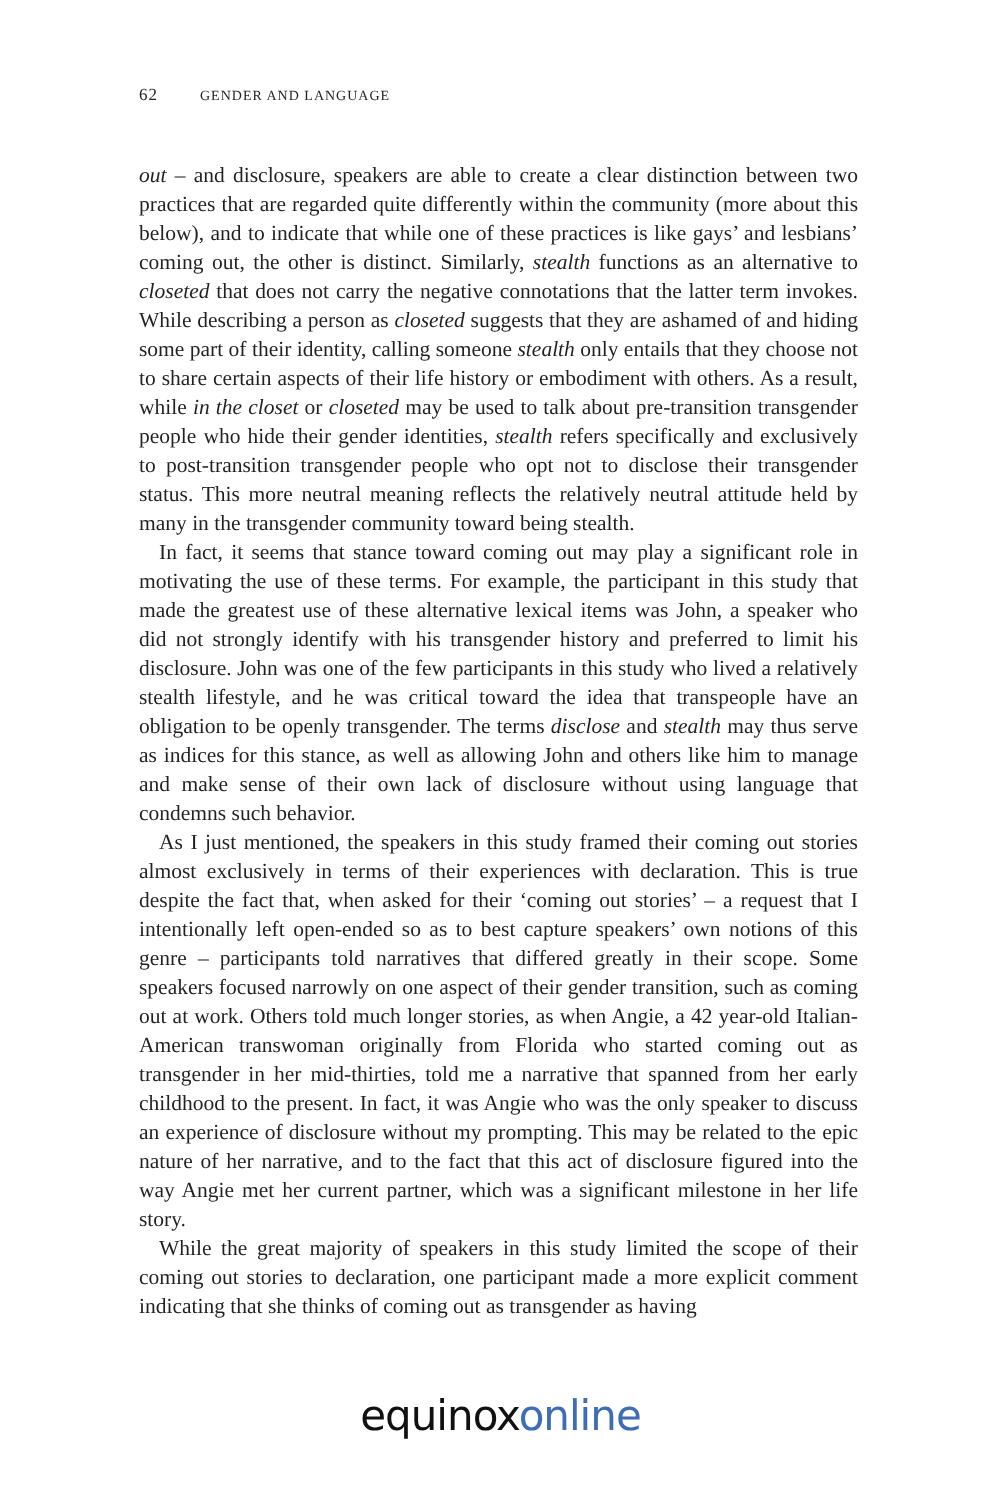62 GENDER AND LANGUAGE
out – and disclosure, speakers are able to create a clear distinction between two practices that are regarded quite differently within the community (more about this below), and to indicate that while one of these practices is like gays’ and lesbians’ coming out, the other is distinct. Similarly, stealth functions as an alternative to closeted that does not carry the negative connotations that the latter term invokes. While describing a person as closeted suggests that they are ashamed of and hiding some part of their identity, calling someone stealth only entails that they choose not to share certain aspects of their life history or embodiment with others. As a result, while in the closet or closeted may be used to talk about pre-transition transgender people who hide their gender identities, stealth refers specifically and exclusively to post-transition transgender people who opt not to disclose their transgender status. This more neutral meaning reflects the relatively neutral attitude held by many in the transgender community toward being stealth.
In fact, it seems that stance toward coming out may play a significant role in motivating the use of these terms. For example, the participant in this study that made the greatest use of these alternative lexical items was John, a speaker who did not strongly identify with his transgender history and preferred to limit his disclosure. John was one of the few participants in this study who lived a relatively stealth lifestyle, and he was critical toward the idea that transpeople have an obligation to be openly transgender. The terms disclose and stealth may thus serve as indices for this stance, as well as allowing John and others like him to manage and make sense of their own lack of disclosure without using language that condemns such behavior.
As I just mentioned, the speakers in this study framed their coming out stories almost exclusively in terms of their experiences with declaration. This is true despite the fact that, when asked for their ‘coming out stories’ – a request that I intentionally left open-ended so as to best capture speakers’ own notions of this genre – participants told narratives that differed greatly in their scope. Some speakers focused narrowly on one aspect of their gender transition, such as coming out at work. Others told much longer stories, as when Angie, a 42 year-old Italian-American transwoman originally from Florida who started coming out as transgender in her mid-thirties, told me a narrative that spanned from her early childhood to the present. In fact, it was Angie who was the only speaker to discuss an experience of disclosure without my prompting. This may be related to the epic nature of her narrative, and to the fact that this act of disclosure figured into the way Angie met her current partner, which was a significant milestone in her life story.
While the great majority of speakers in this study limited the scope of their coming out stories to declaration, one participant made a more explicit comment indicating that she thinks of coming out as transgender as having
equinox online